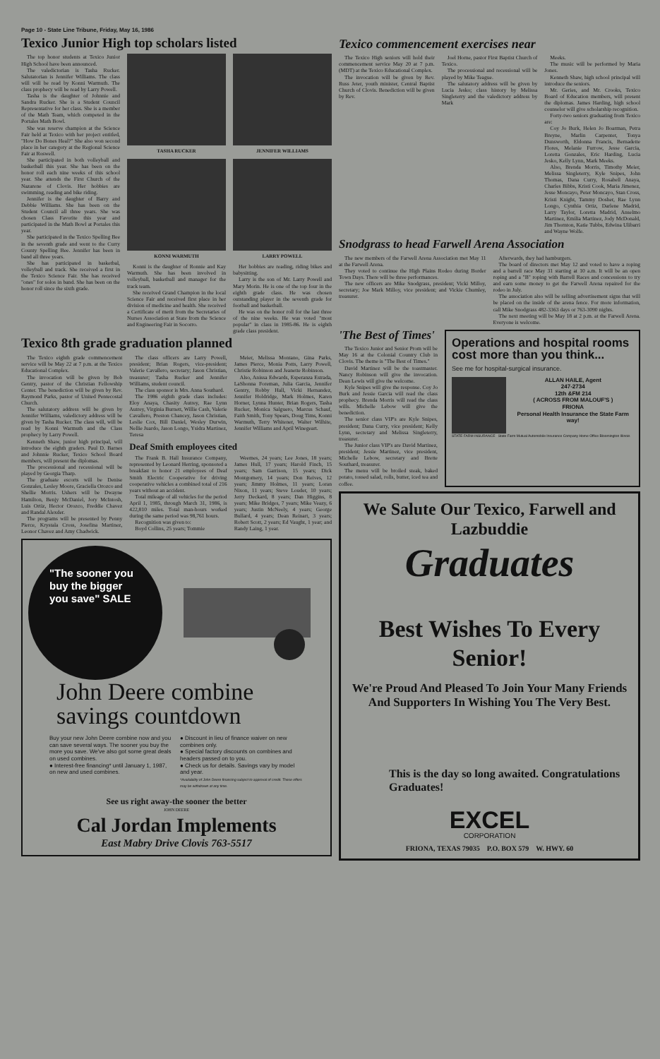Page 10 - State Line Tribune, Friday, May 16, 1986
Texico Junior High top scholars listed
The top honor students at Texico Junior High School have been announced.
The valedictorian is Tasha Rucker. Salutatorian is Jennifer Williams. The class will will be read by Konni Warmuth. The class prophecy will be read by Larry Powell.
Tasha is the daughter of Johnnie and Sandra Rucker. She is a Student Council Representative for her class. She is a member of the Math Team, which competed in the Portales Math Bowl.
She was reserve champion at the Science Fair held at Texico with her project entitled, "How Do Bones Heal?" She also won second place in her category at the Regional Science Fair at Roswell.
She participated in both volleyball and basketball this year. She has been on the honor roll each nine weeks of this school year. She attends the First Church of the Nazarene of Clovis. Her hobbies are swimming, reading and bike riding.
Jennifer is the daughter of Barry and Debbie Williams. She has been on the Student Council all three years. She was chosen Class Favorite this year and participated in the Math Bowl at Portales this year.
She participated in the Texico Spelling Bee in the seventh grade and went to the Curry County Spelling Bee. Jennifer has been in band all three years.
She has participated in basketbal, volleyball and track. She received a first in the Texico Science Fair. She has received "ones" for solos in band. She has been on the honor roll since the sixth grade.
TASHA RUCKER
KONNI WARMUTH
Konni is the daughter of Ronnie and Kay Warmuth. She has been involved in volleyball, basketball and manager for the track team.
She received Grand Champion in the local Science Fair and received first place in her division of medicine and health. She received a Certificate of merit from the Secretaries of Nurses Association at State from the Science and Engineering Fair in Socorro.
JENNIFER WILLIAMS
LARRY POWELL
Her hobbies are reading, riding bikes and babysitting.
Larry is the son of Mr. Larry Powell and Mary Morin. He is one of the top four in the eighth grade class. He was chosen outstanding player in the seventh grade for football and basketball.
He was on the honor roll for the last three of the nine weeks. He was voted "most popular" in class in 1985-86. He is eighth grade class president.
Texico 8th grade graduation planned
The Texico eighth grade commencement service will be May 22 at 7 p.m. at the Texico Educational Complex.
The invocation will be given by Bob Gentry, pastor of the Christian Fellowship Center. The benediction will be given by Rev. Raymond Parks, pastor of United Pentecostal Church.
The salutatory address will be given by Jennifer Williams, valedictory address will be given by Tasha Rucker. The class will, will be read by Konni Warmuth and the Class prophecy by Larry Powell.
Kenneth Shaw, junior high principal, will introduce the eighth graders. Paul D. Barnes and Johnnie Rucker, Texico School Board members, will present the diplomas.
The processional and recessional will be played by Georgia Tharp.
The graduate escorts will be Denise Gonzales, Lesley Moore, Graciella Orozco and Shellie Morris. Ushers will be Dwayne Hamilton, Benjy McDaniel, Jory McIntosh, Luis Ortiz, Hector Orozco, Freddie Chavez and Randal Alexder.
The programs will be presented by Penny Pierce, Krystala Cross, Josefina Martinez, Leonor Chavez and Amy Chadwick.
The class officers are Larry Powell, president; Brian Rogers, vice-president; Valerie Cavallero, secretary; Jason Christian, treasurer; Tasha Rucker and Jennifer Williams, student council.
The class sponsor is Mrs. Anna Southard.
The 1986 eighth grade class includes: Eloy Anaya, Chasity Autrey, Rae Lynn Autrey, Virginia Burnett, Willie Cash, Valerie Cavallero, Preston Chancey, Jason Christian, Leslie Cox, Bill Daniel, Wesley Durwin, Nellie Juardo, Jason Longo, Ysidra Martinez, Teresa
Meier, Melissa Montano, Gina Parks, James Pierce, Monia Potts, Larry Powell, Christie Robinson and Jeanette Robinson.
Also, Anissa Edwards, Esperanza Estrada, LaShonna Foreman, Julia Garcia, Jennifer Gentry, Robby Hall, Vicki Hernandez, Jennifer Holdridge, Mark Holmes, Karen Horner, Lynna Hunter, Brian Rogers, Tasha Rucker, Monica Salguero, Marcus Schauf, Faith Smith, Tony Spears, Doug Tims, Konni Warmuth, Terry Whitener, Walter Wilhite, Jennifer Williams and April Winegeart.
Deaf Smith employees cited
The Frank B. Hall Insurance Company, represented by Leonard Herring, sponsored a breakfast to honor 21 employees of Deaf Smith Electric Cooperative for driving cooperative vehicles a combined total of 216 years without an accident.
Total mileage of all vehicles for the period April 1, 1985, through March 31, 1986, is 422,810 miles. Total man-hours worked during the same period was 98,761 hours.
Recognition was given to:
Boyd Collins, 25 years; Tommie
Weemes, 24 years; Lee Jones, 18 years; James Hull, 17 years; Harold Finch, 15 years; Sam Garrison, 15 years; Dick Montgomery, 14 years; Don Reives, 12 years; Jimmy Holmes, 11 years; Loran Nixon, 11 years; Steve Louder, 10 years; Jerry Deckard, 8 years; Dan Higgins, 8 years; Mike Bridges, 7 years; Mike Veazy, 6 years; Justin McNeely, 4 years; George Bullard, 4 years; Dean Reinart, 3 years; Robert Scott, 2 years; Ed Vaught, 1 year; and Randy Laing, 1 year.
"The sooner you buy the bigger you save" SALE
John Deere combine savings countdown
Buy your new John Deere combine now and you can save several ways. The sooner you buy the more you save. We've also got some great deals on used combines.
● Interest-free financing* until January 1, 1987, on new and used combines.
● Discount in lieu of finance waiver on new combines only.
● Special factory discounts on combines and headers passed on to you.
● Check us for details. Savings vary by model and year.
*Availability of John Deere financing subject to approval of credit. These offers may be withdrawn at any time.
See us right away-the sooner the better
JOHN DEERE
Cal Jordan Implements
East Mabry Drive Clovis 763-5517
Texico commencement exercises near
The Texico High seniors will hold their commencement service May 20 at 7 p.m. (MDT) at the Texico Educational Complex.
The invocation will be given by Rev. Russ Jeter, youth minister, Central Baptist Church of Clovis. Benediction will be given by Rev.
Joel Horne, pastor First Baptist Church of Texico.
The processional and recessional will be played by Mike Teague.
The salutatory address will be given by Lucia Jesko; class history by Melissa Singleterry and the valedictory address by Mark
Meeks.
The music will be performed by Maria Jones.
Kenneth Shaw, high school principal will introduce the seniors.
Mr. Geries, and Mr. Crooks, Texico Board of Education members, will present the diplomas. James Harding, high school counselor will give scholarship recognition.
Forty-two seniors graduating from Texico are:
Coy Jo Burk, Helen Jo Boarman, Petra Breyne, Marlin Carpenter, Tonya Dunsworth, Eldonna Francis, Bernadette Flores, Melanie Furrow, Jesse Garcia, Loretta Gonzales, Eric Harding, Lucia Jesko, Kelly Lynn, Mark Meeks.
Also, Brenda Morris, Timothy Meier, Melissa Singleterry, Kyle Snipes, John Thomas, Dana Curry, Rosabell Anaya, Charles Bibbs, Kristi Cook, Maria Jimenez, Jesse Moncayo, Peter Moncayo, Stan Cross, Kristi Knight, Tammy Dosher, Rae Lynn Longo, Cynthia Ortiz, Darlene Madrid, Larry Taylor, Loretta Madrid, Anselmo Martinez, Emilia Martinez, Jody McDonald, Jim Thornton, Katie Tubbs, Edwina Ulibarri and Wayne Wolfe.
Snodgrass to head Farwell Arena Association
The new members of the Farwell Arena Association met May 11 at the Farwell Arena.
They voted to continue the High Plains Rodeo during Border Town Days. There will be three performances.
The new officers are Mike Snodgrass, president; Vicki Milloy, secretary; Joe Mark Milloy, vice president; and Vickie Chumley, treasurer.
Afterwards, they had hamburgers.
The board of directors met May 12 and voted to have a roping and a barrell race May 31 starting at 10 a.m. It will be an open roping and a "B" roping with Barrell Races and concessions to try and earn some money to get the Farwell Arena repaired for the rodeo in July.
The association also will be selling advertisement signs that will be placed on the inside of the arena fence. For more information, call Mike Snodgrass 482-3363 days or 763-3090 nights.
The next meeting will be May 18 at 2 p.m. at the Farwell Arena. Everyone is welcome.
'The Best of Times'
The Texico Junior and Senior Prom will be May 16 at the Colonial Country Club in Clovis. The theme is "The Best of Times."
David Martinez will be the toastmaster. Nancy Robinson will give the invocation. Dean Lewis will give the welcome.
Kyle Snipes will give the response. Coy Jo Burk and Jessie Garcia will read the class prophecy. Brenda Morris will read the class wills. Michelle Lebow will give the benediction.
The senior class VIP's are Kyle Snipes, president; Dana Curry, vice president; Kelly Lynn, secretary and Melissa Singleterry, treasurer.
The Junior class VIP's are David Martinez, president; Jessie Martinez, vice president, Michelle Lebow, secretary and Brette Southard, treasurer.
The menu will be broiled steak, baked potato, tossed salad, rolls, butter, iced tea and coffee.
Operations and hospital rooms cost more than you think...
See me for hospital-surgical insurance.
ALLAN HAILE, Agent
247-2734
12th &FM 214
( ACROSS FROM MALOUF'S )
FRIONA
Personal Health Insurance the State Farm way!
STATE FARM INSURANCE State Farm Mutual Automobile Insurance Company Home Office Bloomington Illinois
We Salute Our Texico, Farwell and Lazbuddie
Graduates
Best Wishes To Every Senior!
We're Proud And Pleased To Join Your Many Friends And Supporters In Wishing You The Very Best.
This is the day so long awaited. Congratulations Graduates!
EXCEL
CORPORATION
FRIONA, TEXAS 79035 P.O. BOX 579 W. HWY. 60